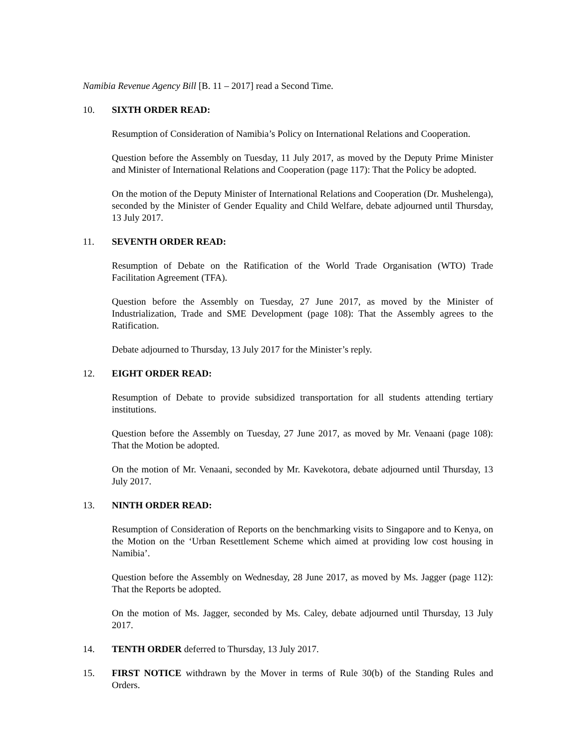Namibia Revenue Agency Bill [B. 11 – 2017] read a Second Time.
10. SIXTH ORDER READ:
Resumption of Consideration of Namibia’s Policy on International Relations and Cooperation.
Question before the Assembly on Tuesday, 11 July 2017, as moved by the Deputy Prime Minister and Minister of International Relations and Cooperation (page 117): That the Policy be adopted.
On the motion of the Deputy Minister of International Relations and Cooperation (Dr. Mushelenga), seconded by the Minister of Gender Equality and Child Welfare, debate adjourned until Thursday, 13 July 2017.
11. SEVENTH ORDER READ:
Resumption of Debate on the Ratification of the World Trade Organisation (WTO) Trade Facilitation Agreement (TFA).
Question before the Assembly on Tuesday, 27 June 2017, as moved by the Minister of Industrialization, Trade and SME Development (page 108): That the Assembly agrees to the Ratification.
Debate adjourned to Thursday, 13 July 2017 for the Minister’s reply.
12. EIGHT ORDER READ:
Resumption of Debate to provide subsidized transportation for all students attending tertiary institutions.
Question before the Assembly on Tuesday, 27 June 2017, as moved by Mr. Venaani (page 108): That the Motion be adopted.
On the motion of Mr. Venaani, seconded by Mr. Kavekotora, debate adjourned until Thursday, 13 July 2017.
13. NINTH ORDER READ:
Resumption of Consideration of Reports on the benchmarking visits to Singapore and to Kenya, on the Motion on the ‘Urban Resettlement Scheme which aimed at providing low cost housing in Namibia’.
Question before the Assembly on Wednesday, 28 June 2017, as moved by Ms. Jagger (page 112): That the Reports be adopted.
On the motion of Ms. Jagger, seconded by Ms. Caley, debate adjourned until Thursday, 13 July 2017.
14. TENTH ORDER deferred to Thursday, 13 July 2017.
15. FIRST NOTICE withdrawn by the Mover in terms of Rule 30(b) of the Standing Rules and Orders.